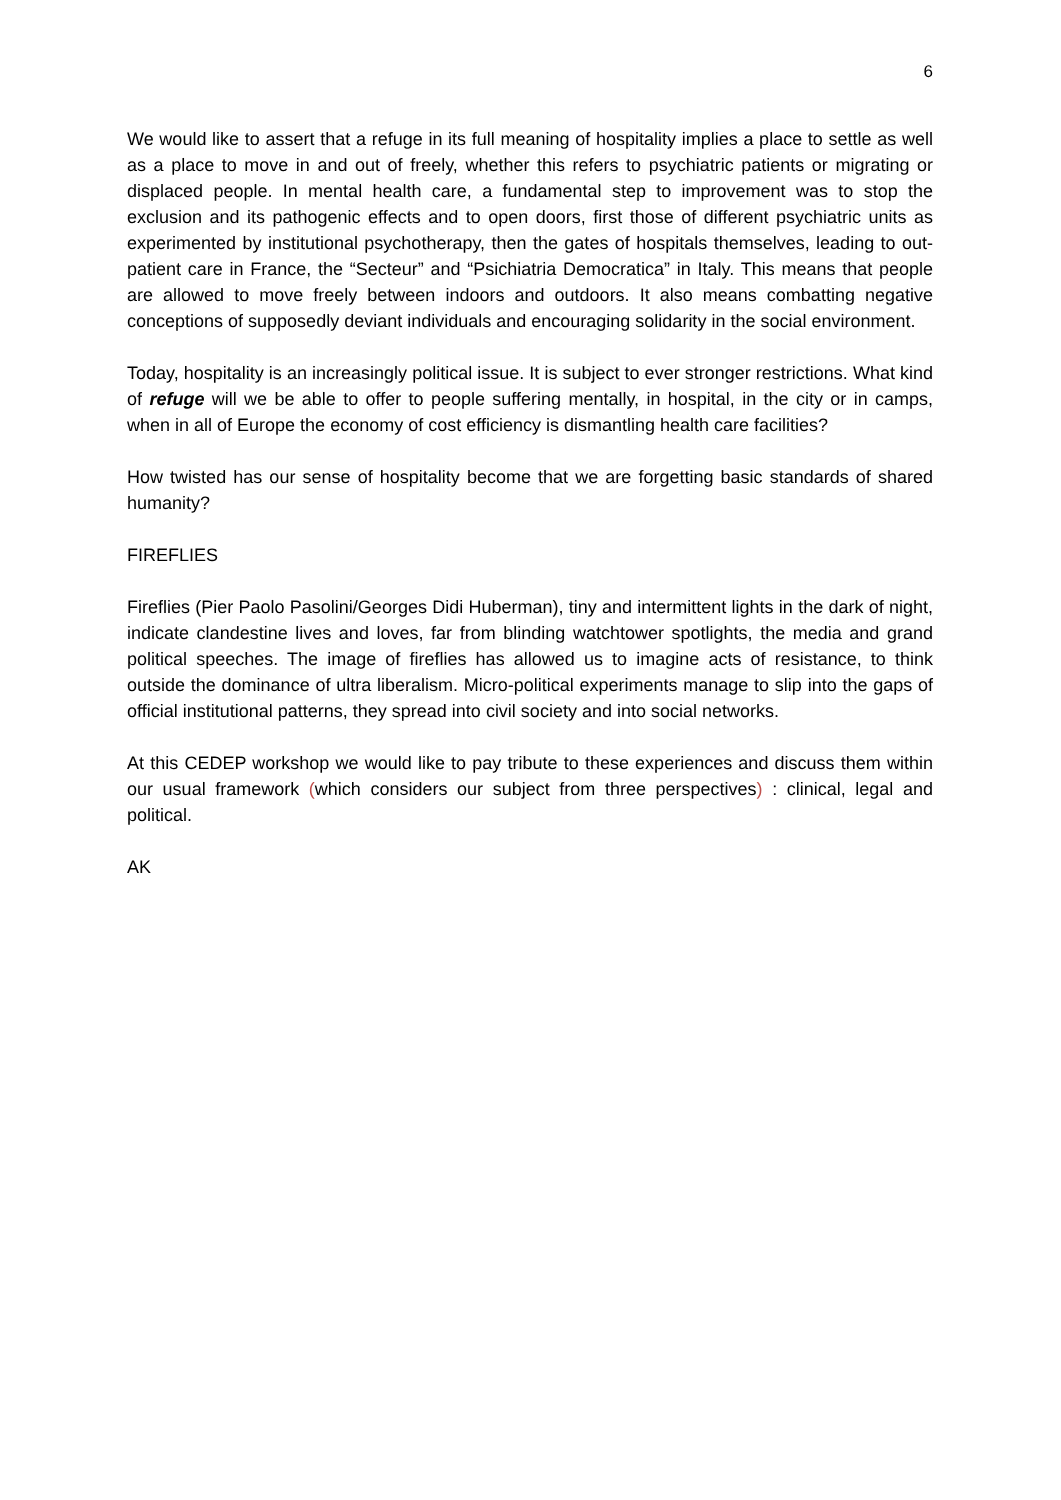6
We would like to assert that a refuge in its full meaning of hospitality implies a place to settle as well as a place to move in and out of freely, whether this refers to psychiatric patients or migrating or displaced people. In mental health care, a fundamental step to improvement was to stop the exclusion and its pathogenic effects and to open doors, first those of different psychiatric units as experimented by institutional psychotherapy, then the gates of hospitals themselves, leading to out-patient care in France, the “Secteur” and “Psichiatria Democratica” in Italy. This means that people are allowed to move freely between indoors and outdoors. It also means combatting negative conceptions of supposedly deviant individuals and encouraging solidarity in the social environment.
Today, hospitality is an increasingly political issue. It is subject to ever stronger restrictions. What kind of refuge will we be able to offer to people suffering mentally, in hospital, in the city or in camps, when in all of Europe the economy of cost efficiency is dismantling health care facilities?
How twisted has our sense of hospitality become that we are forgetting basic standards of shared humanity?
FIREFLIES
Fireflies (Pier Paolo Pasolini/Georges Didi Huberman), tiny and intermittent lights in the dark of night, indicate clandestine lives and loves, far from blinding watchtower spotlights, the media and grand political speeches. The image of fireflies has allowed us to imagine acts of resistance, to think outside the dominance of ultra liberalism. Micro-political experiments manage to slip into the gaps of official institutional patterns, they spread into civil society and into social networks.
At this CEDEP workshop we would like to pay tribute to these experiences and discuss them within our usual framework (which considers our subject from three perspectives) : clinical, legal and political.
AK